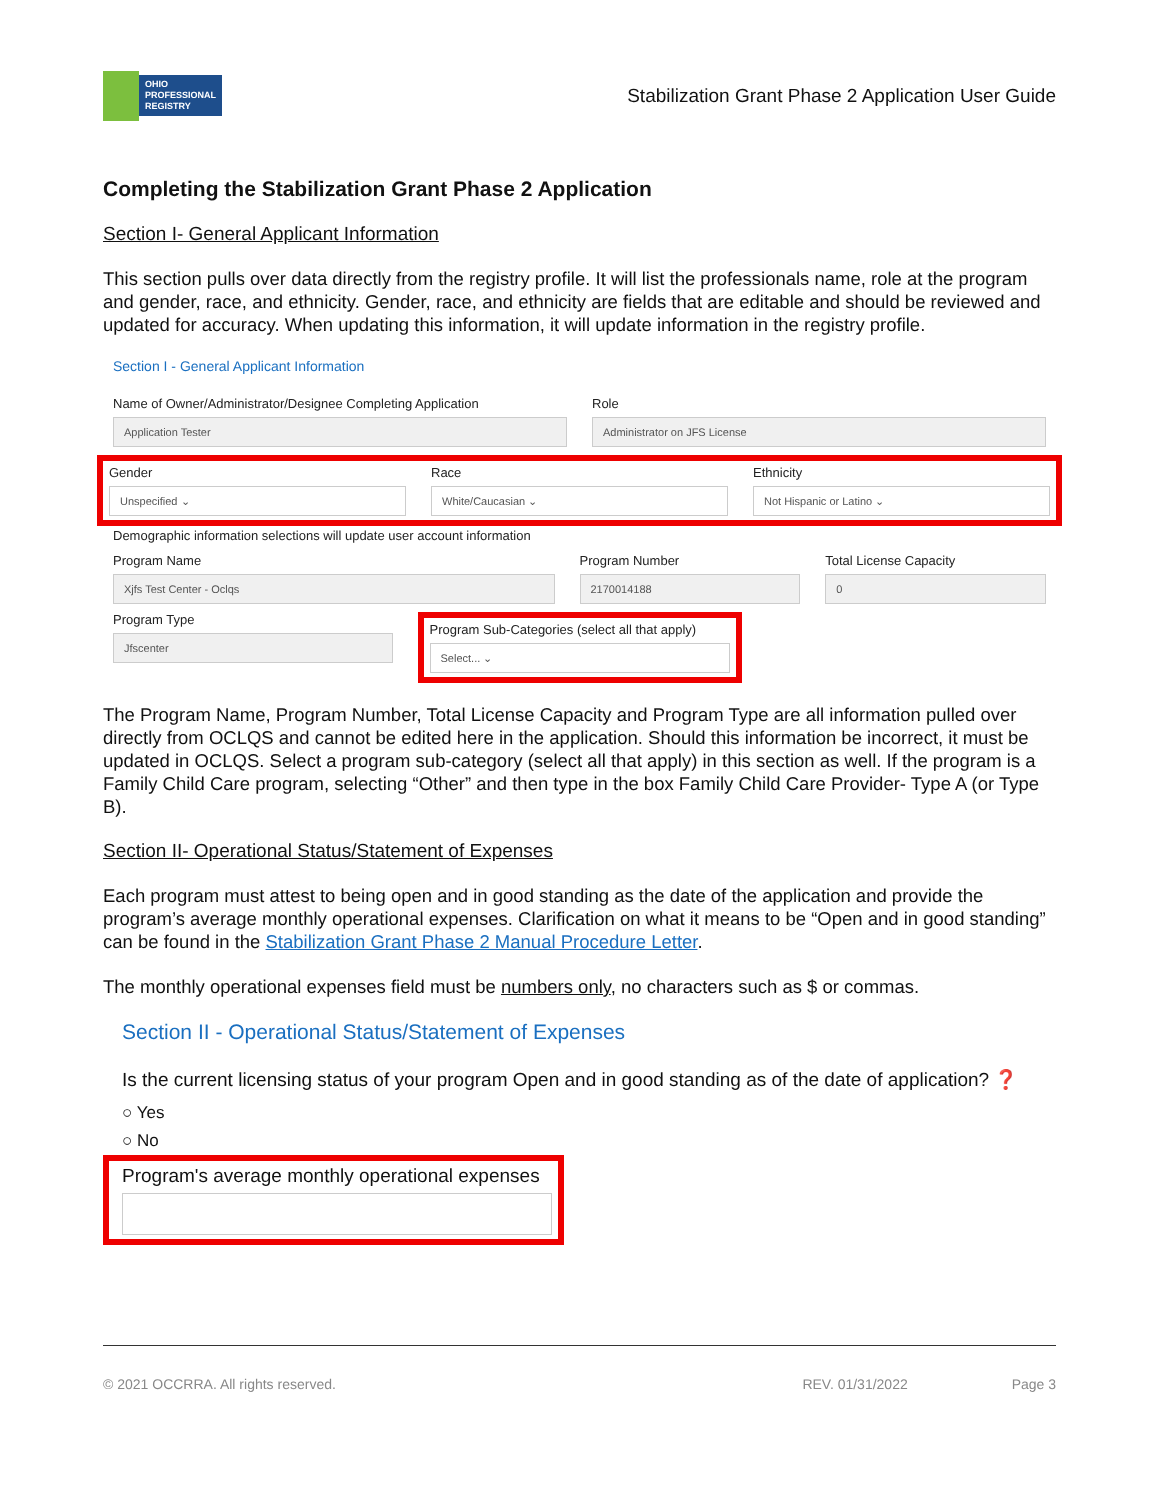OHIO
PROFESSIONAL
REGISTRY
Stabilization Grant Phase 2 Application User Guide
Completing the Stabilization Grant Phase 2 Application
Section I- General Applicant Information
This section pulls over data directly from the registry profile. It will list the professionals name, role at the program and gender, race, and ethnicity. Gender, race, and ethnicity are fields that are editable and should be reviewed and updated for accuracy. When updating this information, it will update information in the registry profile.
Section I - General Applicant Information
Name of Owner/Administrator/Designee Completing Application
Application Tester
Role
Administrator on JFS License
Gender
Unspecified ⌄
Race
White/Caucasian ⌄
Ethnicity
Not Hispanic or Latino ⌄
Demographic information selections will update user account information
Program Name
Xjfs Test Center - Oclqs
Program Number
2170014188
Total License Capacity
0
Program Type
Jfscenter
Program Sub-Categories (select all that apply)
Select... ⌄
The Program Name, Program Number, Total License Capacity and Program Type are all information pulled over directly from OCLQS and cannot be edited here in the application. Should this information be incorrect, it must be updated in OCLQS. Select a program sub-category (select all that apply) in this section as well. If the program is a Family Child Care program, selecting “Other” and then type in the box Family Child Care Provider- Type A (or Type B).
Section II- Operational Status/Statement of Expenses
Each program must attest to being open and in good standing as the date of the application and provide the program’s average monthly operational expenses. Clarification on what it means to be “Open and in good standing” can be found in the Stabilization Grant Phase 2 Manual Procedure Letter.
The monthly operational expenses field must be numbers only, no characters such as $ or commas.
Section II - Operational Status/Statement of Expenses
Is the current licensing status of your program Open and in good standing as of the date of application? ❓
○ Yes
○ No
Program's average monthly operational expenses
© 2021 OCCRRA. All rights reserved. REV. 01/31/2022 Page 3